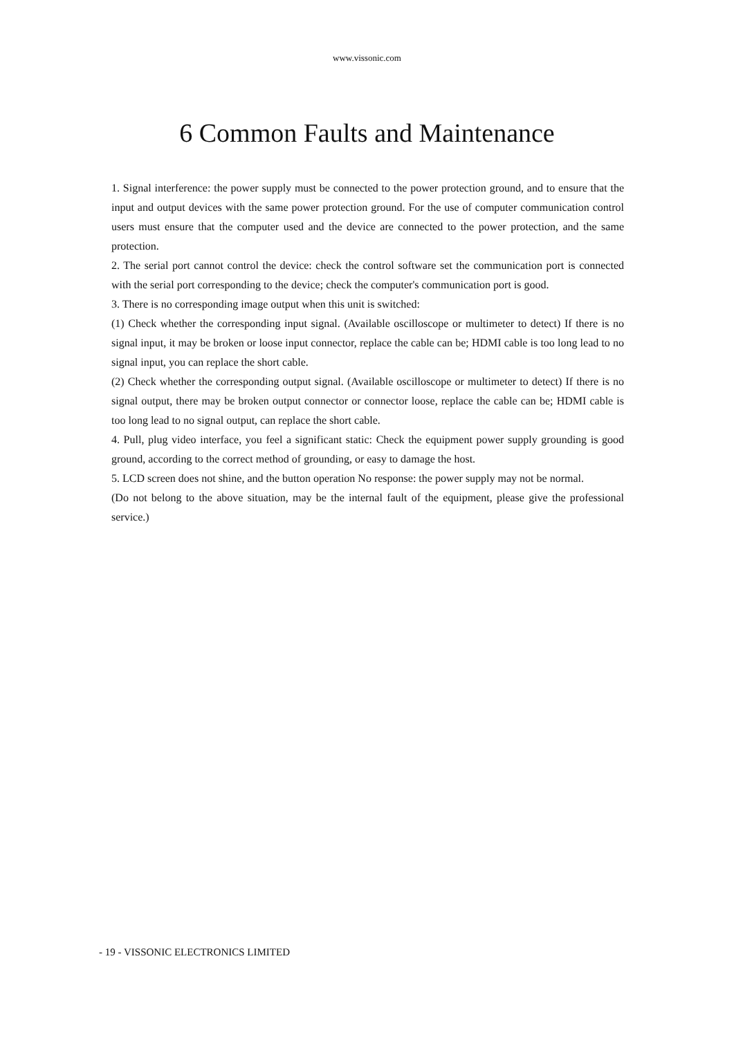www.vissonic.com
6 Common Faults and Maintenance
1. Signal interference: the power supply must be connected to the power protection ground, and to ensure that the input and output devices with the same power protection ground. For the use of computer communication control users must ensure that the computer used and the device are connected to the power protection, and the same protection.
2. The serial port cannot control the device: check the control software set the communication port is connected with the serial port corresponding to the device; check the computer's communication port is good.
3. There is no corresponding image output when this unit is switched:
(1) Check whether the corresponding input signal. (Available oscilloscope or multimeter to detect) If there is no signal input, it may be broken or loose input connector, replace the cable can be; HDMI cable is too long lead to no signal input, you can replace the short cable.
(2) Check whether the corresponding output signal. (Available oscilloscope or multimeter to detect) If there is no signal output, there may be broken output connector or connector loose, replace the cable can be; HDMI cable is too long lead to no signal output, can replace the short cable.
4. Pull, plug video interface, you feel a significant static: Check the equipment power supply grounding is good ground, according to the correct method of grounding, or easy to damage the host.
5. LCD screen does not shine, and the button operation No response: the power supply may not be normal.
(Do not belong to the above situation, may be the internal fault of the equipment, please give the professional service.)
- 19 - VISSONIC ELECTRONICS LIMITED